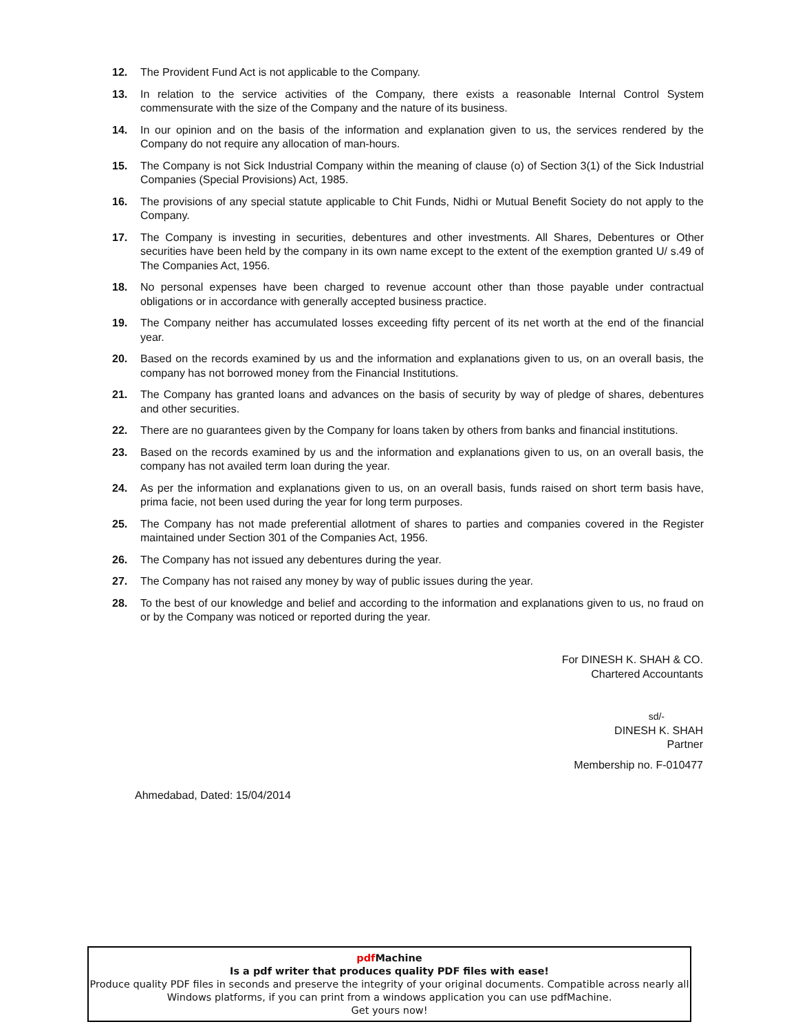12. The Provident Fund Act is not applicable to the Company.
13. In relation to the service activities of the Company, there exists a reasonable Internal Control System commensurate with the size of the Company and the nature of its business.
14. In our opinion and on the basis of the information and explanation given to us, the services rendered by the Company do not require any allocation of man-hours.
15. The Company is not Sick Industrial Company within the meaning of clause (o) of Section 3(1) of the Sick Industrial Companies (Special Provisions) Act, 1985.
16. The provisions of any special statute applicable to Chit Funds, Nidhi or Mutual Benefit Society do not apply to the Company.
17. The Company is investing in securities, debentures and other investments. All Shares, Debentures or Other securities have been held by the company in its own name except to the extent of the exemption granted U/ s.49 of The Companies Act, 1956.
18. No personal expenses have been charged to revenue account other than those payable under contractual obligations or in accordance with generally accepted business practice.
19. The Company neither has accumulated losses exceeding fifty percent of its net worth at the end of the financial year.
20. Based on the records examined by us and the information and explanations given to us, on an overall basis, the company has not borrowed money from the Financial Institutions.
21. The Company has granted loans and advances on the basis of security by way of pledge of shares, debentures and other securities.
22. There are no guarantees given by the Company for loans taken by others from banks and financial institutions.
23. Based on the records examined by us and the information and explanations given to us, on an overall basis, the company has not availed term loan during the year.
24. As per the information and explanations given to us, on an overall basis, funds raised on short term basis have, prima facie, not been used during the year for long term purposes.
25. The Company has not made preferential allotment of shares to parties and companies covered in the Register maintained under Section 301 of the Companies Act, 1956.
26. The Company has not issued any debentures during the year.
27. The Company has not raised any money by way of public issues during the year.
28. To the best of our knowledge and belief and according to the information and explanations given to us, no fraud on or by the Company was noticed or reported during the year.
For DINESH K. SHAH & CO.
Chartered Accountants
sd/-
DINESH K. SHAH
Partner
Membership no. F-010477
Ahmedabad, Dated: 15/04/2014
pdf Machine
Is a pdf writer that produces quality PDF files with ease!
Produce quality PDF files in seconds and preserve the integrity of your original documents. Compatible across nearly all Windows platforms, if you can print from a windows application you can use pdfMachine.
Get yours now!